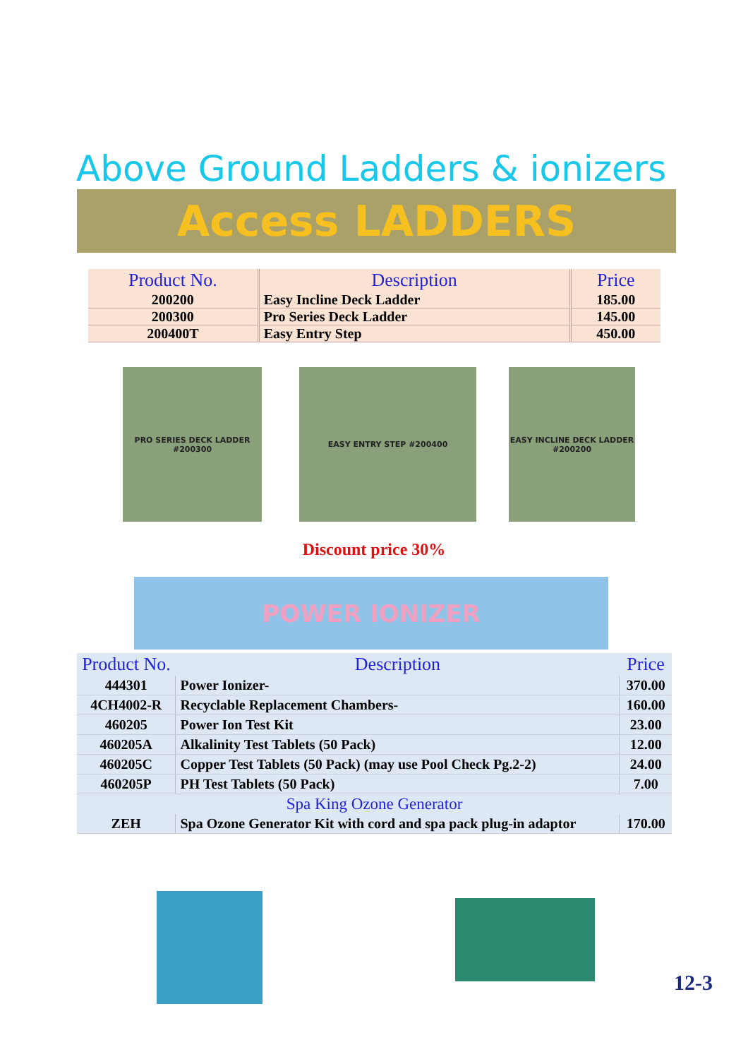Above Ground Ladders & ionizers
Access LADDERS
| Product No. | Description | Price |
| --- | --- | --- |
| 200200 | Easy Incline Deck Ladder | 185.00 |
| 200300 | Pro Series Deck Ladder | 145.00 |
| 200400T | Easy Entry Step | 450.00 |
PRO SERIES DECK LADDER #200300
EASY ENTRY STEP #200400
EASY INCLINE DECK LADDER #200200
Discount price 30%
POWER IONIZER
| Product No. | Description | Price |
| --- | --- | --- |
| 444301 | Power Ionizer- | 370.00 |
| 4CH4002-R | Recyclable Replacement Chambers- | 160.00 |
| 460205 | Power Ion Test Kit | 23.00 |
| 460205A | Alkalinity Test Tablets (50 Pack) | 12.00 |
| 460205C | Copper Test Tablets (50 Pack) (may use Pool Check Pg.2-2) | 24.00 |
| 460205P | PH Test Tablets (50 Pack) | 7.00 |
| Spa King Ozone Generator | | |
| ZEH | Spa Ozone Generator Kit with cord and spa pack plug-in adaptor | 170.00 |
12-3